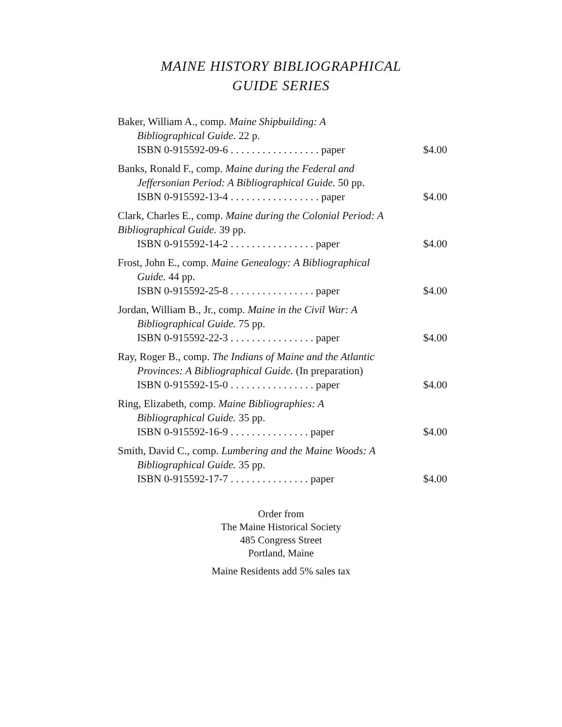MAINE HISTORY BIBLIOGRAPHICAL
GUIDE SERIES
Baker, William A., comp. Maine Shipbuilding: A
Bibliographical Guide. 22 p.
ISBN 0-915592-09-6 . . . . . . . . . . . . . . . . . paper $4.00
Banks, Ronald F., comp. Maine during the Federal and
Jeffersonian Period: A Bibliographical Guide. 50 pp.
ISBN 0-915592-13-4 . . . . . . . . . . . . . . . . . paper $4.00
Clark, Charles E., comp. Maine during the Colonial Period: A Bibliographical Guide. 39 pp.
ISBN 0-915592-14-2 . . . . . . . . . . . . . . . . paper $4.00
Frost, John E., comp. Maine Genealogy: A Bibliographical
Guide. 44 pp.
ISBN 0-915592-25-8 . . . . . . . . . . . . . . . . paper $4.00
Jordan, William B., Jr., comp. Maine in the Civil War: A
Bibliographical Guide. 75 pp.
ISBN 0-915592-22-3 . . . . . . . . . . . . . . . . paper $4.00
Ray, Roger B., comp. The Indians of Maine and the Atlantic
Provinces: A Bibliographical Guide. (In preparation)
ISBN 0-915592-15-0 . . . . . . . . . . . . . . . . paper $4.00
Ring, Elizabeth, comp. Maine Bibliographies: A
Bibliographical Guide. 35 pp.
ISBN 0-915592-16-9 . . . . . . . . . . . . . . . paper $4.00
Smith, David C., comp. Lumbering and the Maine Woods: A
Bibliographical Guide. 35 pp.
ISBN 0-915592-17-7 . . . . . . . . . . . . . . . paper $4.00
Order from
The Maine Historical Society
485 Congress Street
Portland, Maine
Maine Residents add 5% sales tax